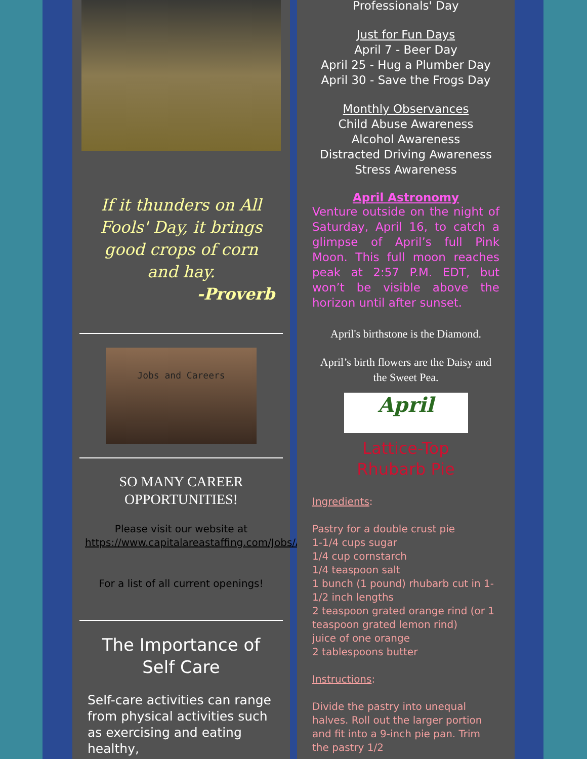If it thunders on All Fools' Day, it brings good crops of corn and hay.
-Proverb
Jobs and Careers
SO MANY CAREER
OPPORTUNITIES!
Please visit our website at https://www.capitalareastaffing.com/Jobs/All/
For a list of all current openings!
The Importance of
Self Care
Self-care activities can range from physical activities such as exercising and eating healthy,
Professionals' Day
Just for Fun Days
April 7 - Beer Day
April 25 - Hug a Plumber Day
April 30 - Save the Frogs Day
Monthly Observances
Child Abuse Awareness
Alcohol Awareness
Distracted Driving Awareness
Stress Awareness
April Astronomy
Venture outside on the night of Saturday, April 16, to catch a glimpse of April’s full Pink Moon. This full moon reaches peak at 2:57 P.M. EDT, but won’t be visible above the horizon until after sunset.
April's birthstone is the Diamond.
April’s birth flowers are the Daisy and the Sweet Pea.
April
Lattice-Top
Rhubarb Pie
Ingredients:
Pastry for a double crust pie
1-1/4 cups sugar
1/4 cup cornstarch
1/4 teaspoon salt
1 bunch (1 pound) rhubarb cut in 1-1/2 inch lengths
2 teaspoon grated orange rind (or 1 teaspoon grated lemon rind)
juice of one orange
2 tablespoons butter
Instructions:
Divide the pastry into unequal halves. Roll out the larger portion and fit into a 9-inch pie pan. Trim the pastry 1/2